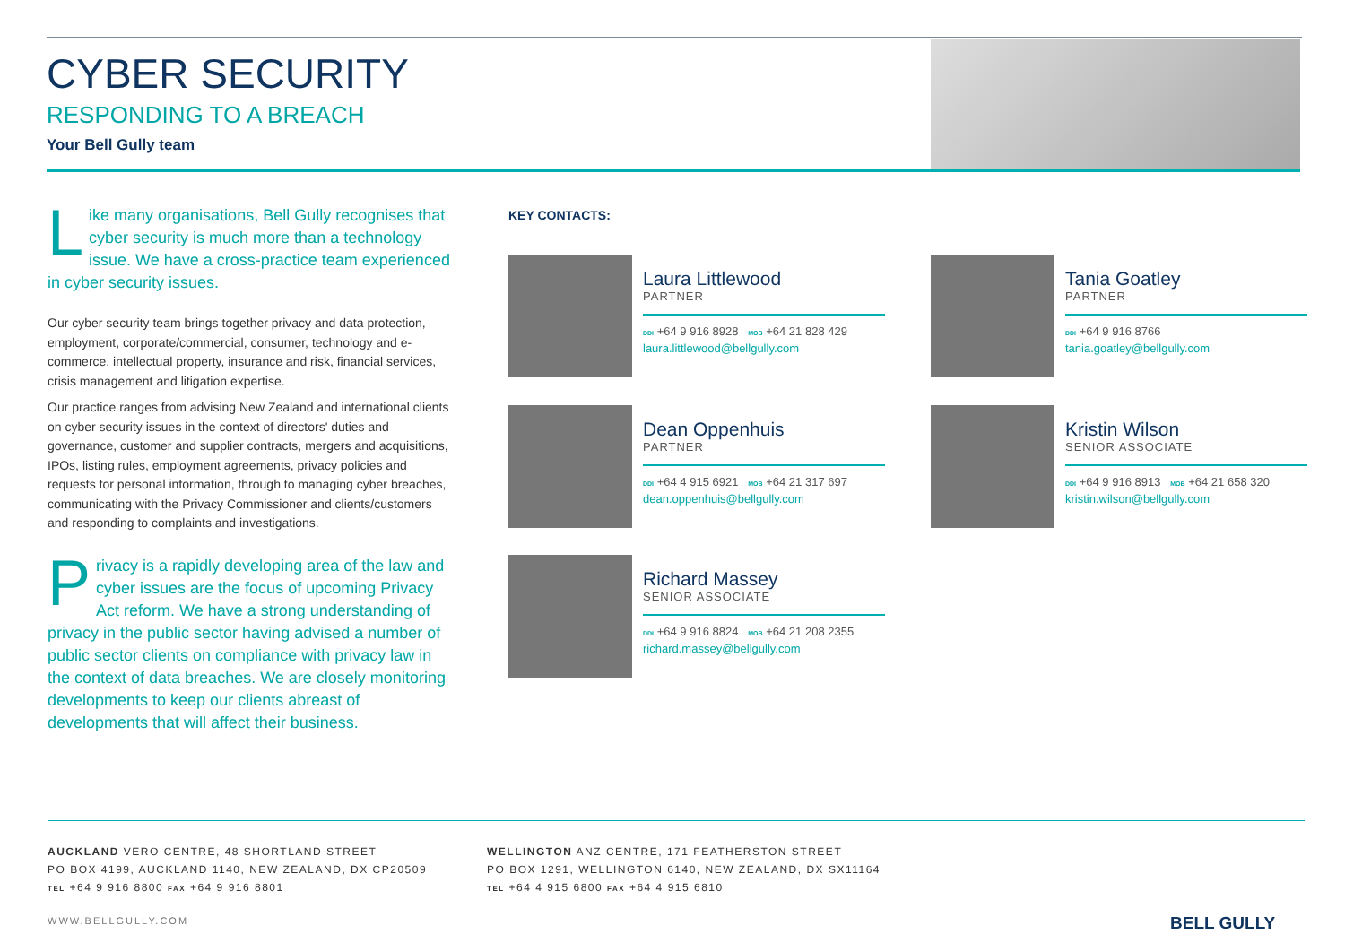CYBER SECURITY
RESPONDING TO A BREACH
Your Bell Gully team
Like many organisations, Bell Gully recognises that cyber security is much more than a technology issue. We have a cross-practice team experienced in cyber security issues.
Our cyber security team brings together privacy and data protection, employment, corporate/commercial, consumer, technology and e-commerce, intellectual property, insurance and risk, financial services, crisis management and litigation expertise.
Our practice ranges from advising New Zealand and international clients on cyber security issues in the context of directors' duties and governance, customer and supplier contracts, mergers and acquisitions, IPOs, listing rules, employment agreements, privacy policies and requests for personal information, through to managing cyber breaches, communicating with the Privacy Commissioner and clients/customers and responding to complaints and investigations.
Privacy is a rapidly developing area of the law and cyber issues are the focus of upcoming Privacy Act reform. We have a strong understanding of privacy in the public sector having advised a number of public sector clients on compliance with privacy law in the context of data breaches. We are closely monitoring developments to keep our clients abreast of developments that will affect their business.
KEY CONTACTS:
Laura Littlewood
PARTNER
DDI +64 9 916 8928 MOB +64 21 828 429
laura.littlewood@bellgully.com
Tania Goatley
PARTNER
DDI +64 9 916 8766
tania.goatley@bellgully.com
Dean Oppenhuis
PARTNER
DDI +64 4 915 6921 MOB +64 21 317 697
dean.oppenhuis@bellgully.com
Kristin Wilson
SENIOR ASSOCIATE
DDI +64 9 916 8913 MOB +64 21 658 320
kristin.wilson@bellgully.com
Richard Massey
SENIOR ASSOCIATE
DDI +64 9 916 8824 MOB +64 21 208 2355
richard.massey@bellgully.com
AUCKLAND VERO CENTRE, 48 SHORTLAND STREET
PO BOX 4199, AUCKLAND 1140, NEW ZEALAND, DX CP20509
TEL +64 9 916 8800 FAX +64 9 916 8801
WELLINGTON ANZ CENTRE, 171 FEATHERSTON STREET
PO BOX 1291, WELLINGTON 6140, NEW ZEALAND, DX SX11164
TEL +64 4 915 6800 FAX +64 4 915 6810
WWW.BELLGULLY.COM BELL GULLY